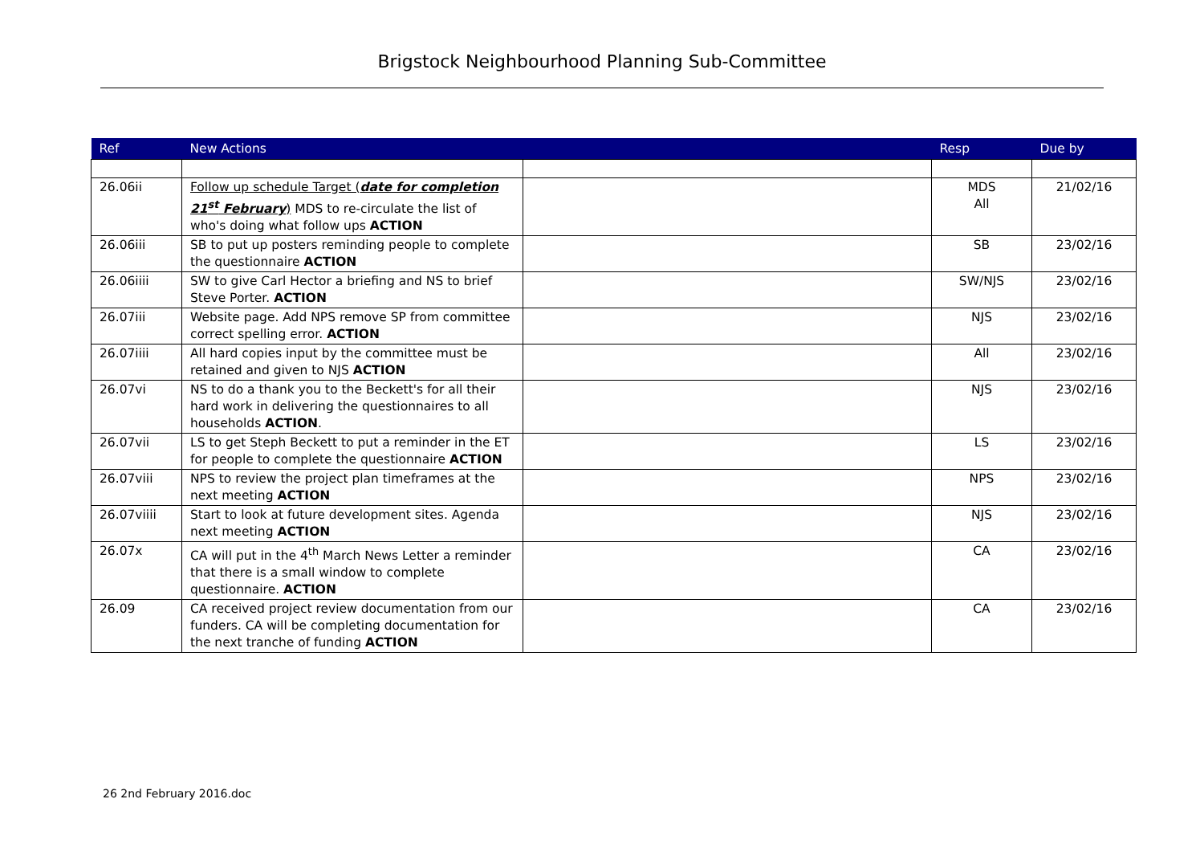Brigstock Neighbourhood Planning Sub-Committee
| Ref | New Actions | | Resp | Due by |
| --- | --- | --- | --- | --- |
| 26.06ii | Follow up schedule Target ( date for completion 21<sup>st</sup> February ) MDS to re-circulate the list of who's doing what follow ups ACTION | | MDS All | 21/02/16 |
| 26.06iii | SB to put up posters reminding people to complete the questionnaire ACTION | | SB | 23/02/16 |
| 26.06iiii | SW to give Carl Hector a briefing and NS to brief Steve Porter. ACTION | | SW/NJS | 23/02/16 |
| 26.07iii | Website page. Add NPS remove SP from committee correct spelling error. ACTION | | NJS | 23/02/16 |
| 26.07iiii | All hard copies input by the committee must be retained and given to NJS ACTION | | All | 23/02/16 |
| 26.07vi | NS to do a thank you to the Beckett's for all their hard work in delivering the questionnaires to all households ACTION . | | NJS | 23/02/16 |
| 26.07vii | LS to get Steph Beckett to put a reminder in the ET for people to complete the questionnaire ACTION | | LS | 23/02/16 |
| 26.07viii | NPS to review the project plan timeframes at the next meeting ACTION | | NPS | 23/02/16 |
| 26.07viiii | Start to look at future development sites. Agenda next meeting ACTION | | NJS | 23/02/16 |
| 26.07x | CA will put in the 4<sup>th</sup> March News Letter a reminder that there is a small window to complete questionnaire. ACTION | | CA | 23/02/16 |
| 26.09 | CA received project review documentation from our funders. CA will be completing documentation for the next tranche of funding ACTION | | CA | 23/02/16 |
26 2nd February 2016.doc